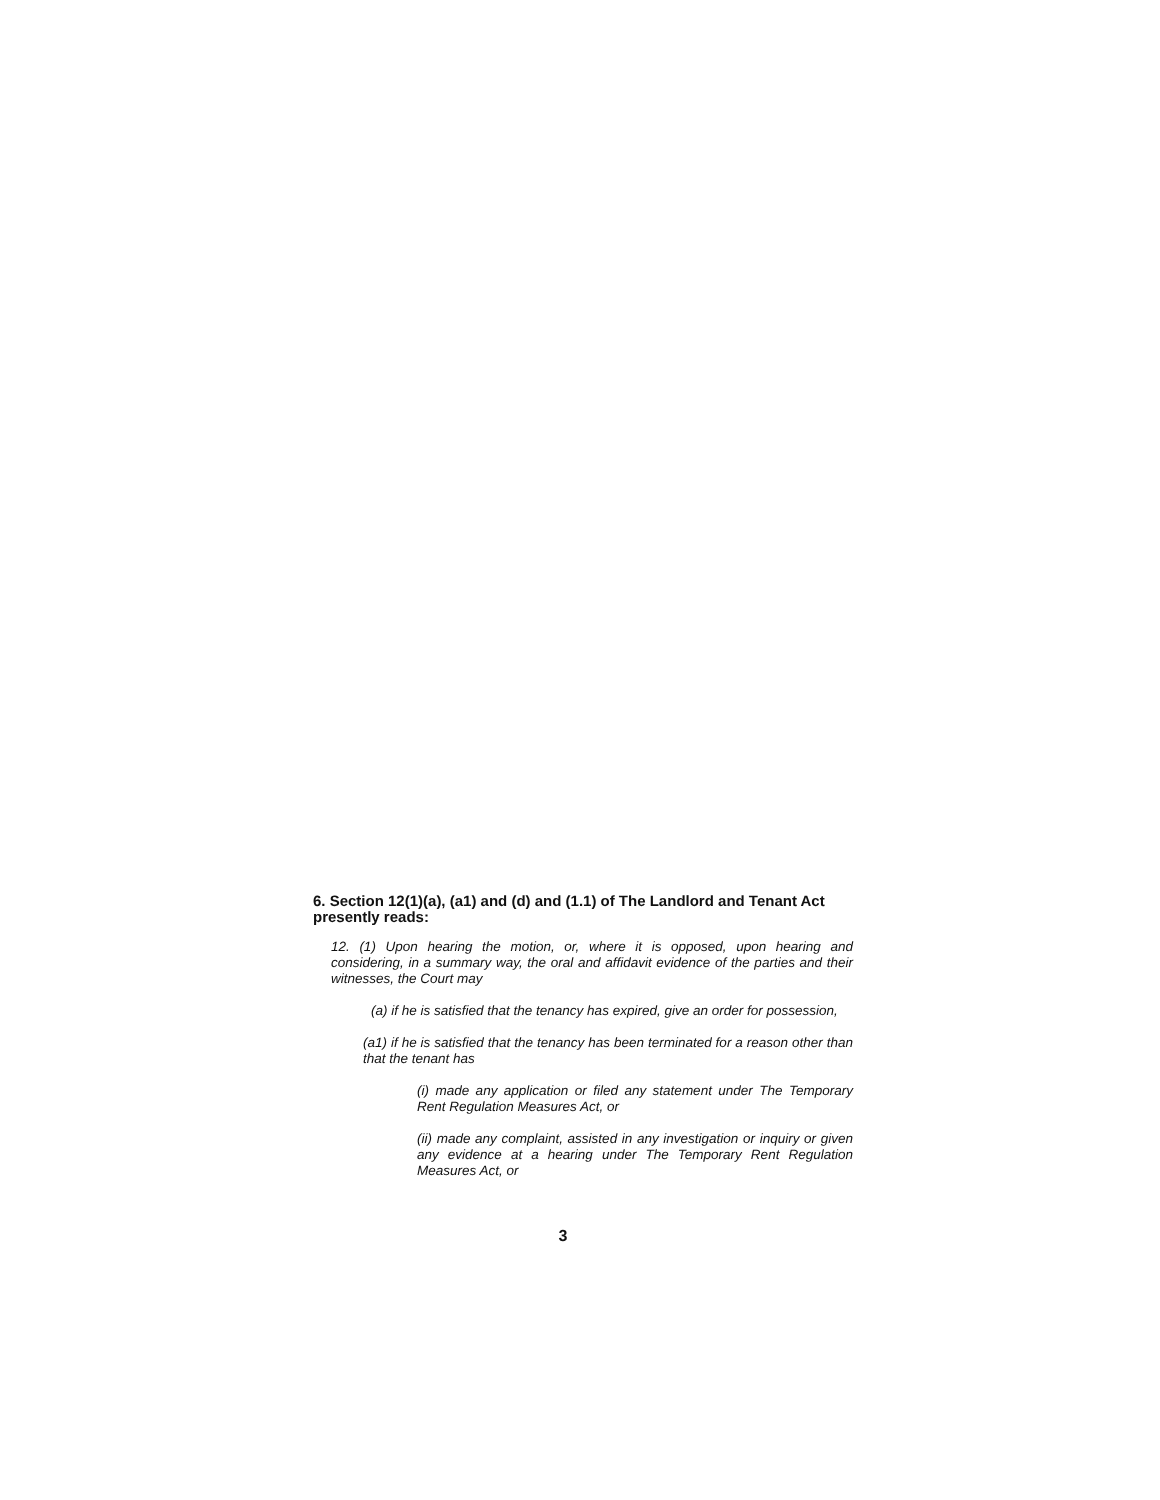6. Section 12(1)(a), (a1) and (d) and (1.1) of The Landlord and Tenant Act presently reads:
12. (1) Upon hearing the motion, or, where it is opposed, upon hearing and considering, in a summary way, the oral and affidavit evidence of the parties and their witnesses, the Court may
(a) if he is satisfied that the tenancy has expired, give an order for possession,
(a1) if he is satisfied that the tenancy has been terminated for a reason other than that the tenant has
(i) made any application or filed any statement under The Temporary Rent Regulation Measures Act, or
(ii) made any complaint, assisted in any investigation or inquiry or given any evidence at a hearing under The Temporary Rent Regulation Measures Act, or
3